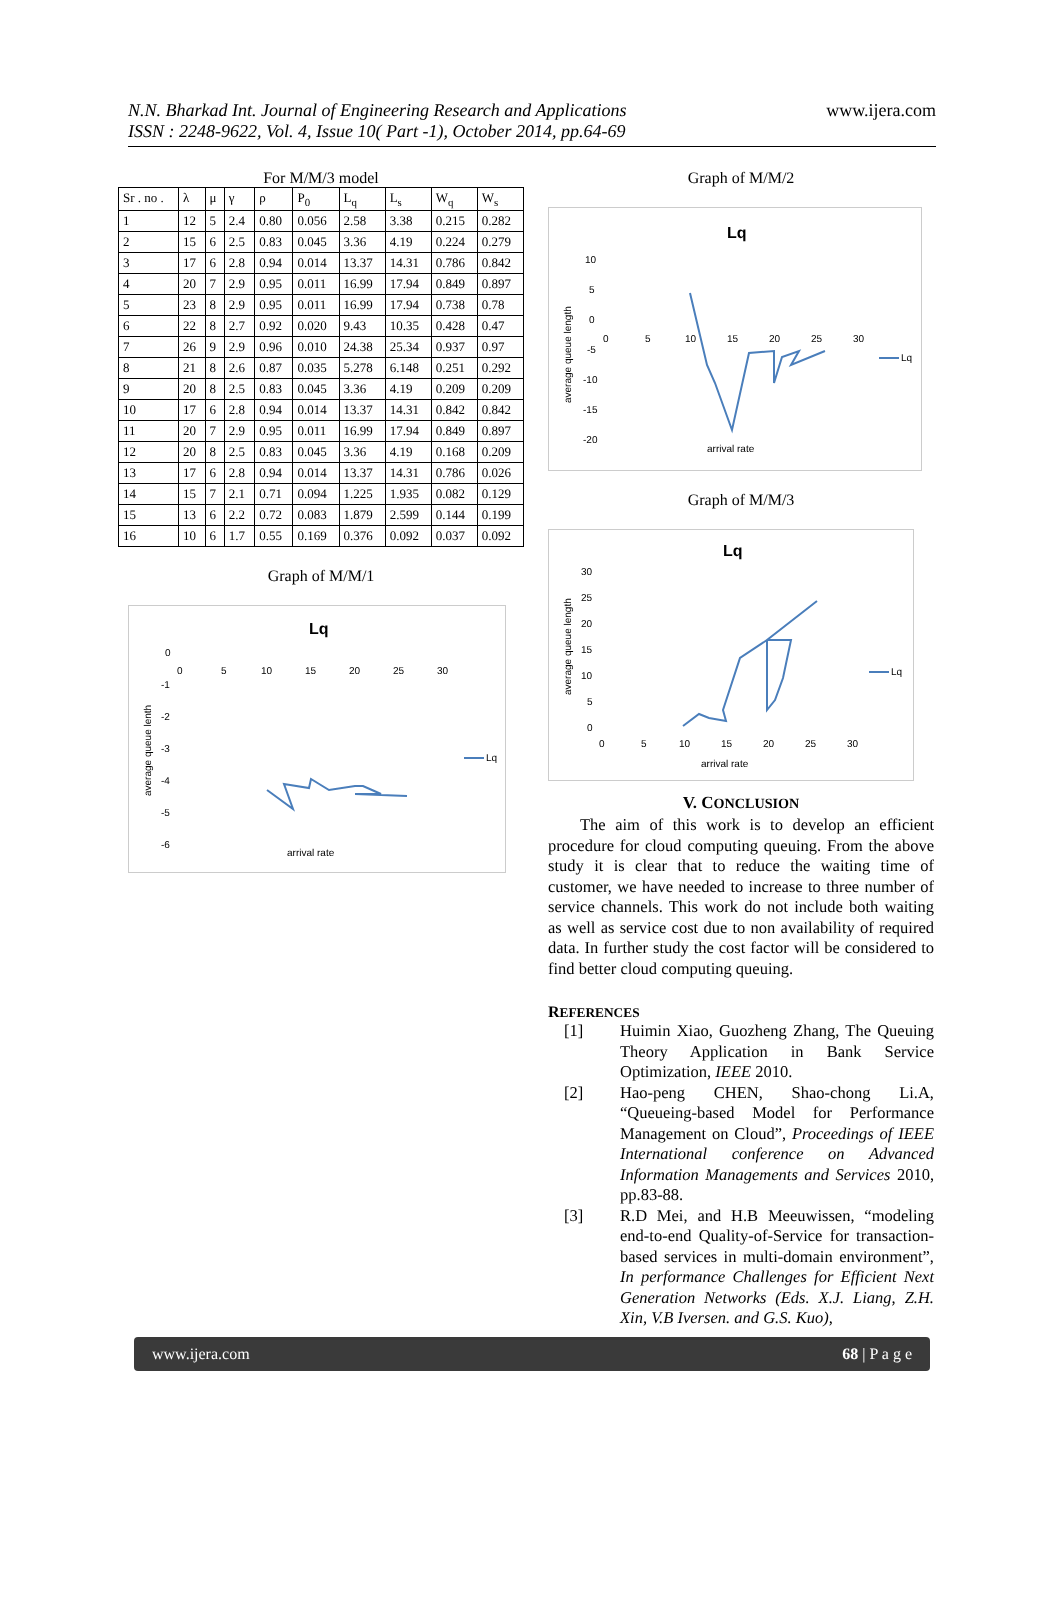N.N. Bharkad Int. Journal of Engineering Research and Applications
ISSN : 2248-9622, Vol. 4, Issue 10( Part -1), October 2014, pp.64-69
www.ijera.com
For M/M/3 model
| Sr . no . | λ | μ | γ | ρ | P<sub>0</sub> | L<sub>q</sub> | L<sub>s</sub> | W<sub>q</sub> | W<sub>s</sub> |
| --- | --- | --- | --- | --- | --- | --- | --- | --- | --- |
| 1 | 12 | 5 | 2.4 | 0.80 | 0.056 | 2.58 | 3.38 | 0.215 | 0.282 |
| 2 | 15 | 6 | 2.5 | 0.83 | 0.045 | 3.36 | 4.19 | 0.224 | 0.279 |
| 3 | 17 | 6 | 2.8 | 0.94 | 0.014 | 13.37 | 14.31 | 0.786 | 0.842 |
| 4 | 20 | 7 | 2.9 | 0.95 | 0.011 | 16.99 | 17.94 | 0.849 | 0.897 |
| 5 | 23 | 8 | 2.9 | 0.95 | 0.011 | 16.99 | 17.94 | 0.738 | 0.78 |
| 6 | 22 | 8 | 2.7 | 0.92 | 0.020 | 9.43 | 10.35 | 0.428 | 0.47 |
| 7 | 26 | 9 | 2.9 | 0.96 | 0.010 | 24.38 | 25.34 | 0.937 | 0.97 |
| 8 | 21 | 8 | 2.6 | 0.87 | 0.035 | 5.278 | 6.148 | 0.251 | 0.292 |
| 9 | 20 | 8 | 2.5 | 0.83 | 0.045 | 3.36 | 4.19 | 0.209 | 0.209 |
| 10 | 17 | 6 | 2.8 | 0.94 | 0.014 | 13.37 | 14.31 | 0.842 | 0.842 |
| 11 | 20 | 7 | 2.9 | 0.95 | 0.011 | 16.99 | 17.94 | 0.849 | 0.897 |
| 12 | 20 | 8 | 2.5 | 0.83 | 0.045 | 3.36 | 4.19 | 0.168 | 0.209 |
| 13 | 17 | 6 | 2.8 | 0.94 | 0.014 | 13.37 | 14.31 | 0.786 | 0.026 |
| 14 | 15 | 7 | 2.1 | 0.71 | 0.094 | 1.225 | 1.935 | 0.082 | 0.129 |
| 15 | 13 | 6 | 2.2 | 0.72 | 0.083 | 1.879 | 2.599 | 0.144 | 0.199 |
| 16 | 10 | 6 | 1.7 | 0.55 | 0.169 | 0.376 | 0.092 | 0.037 | 0.092 |
Graph of M/M/1
Lq
0
-1
-2
-3
-4
-5
-6
0
5
10
15
20
25
30
Lq
arrival rate
average queue lenth
Graph of M/M/2
Lq
10
5
0
-5
-10
-15
-20
0
5
10
15
20
25
30
Lq
arrival rate
average queue length
Graph of M/M/3
Lq
30
25
20
15
10
5
0
0
5
10
15
20
25
30
Lq
arrival rate
average queue length
V. CONCLUSION
The aim of this work is to develop an efficient procedure for cloud computing queuing. From the above study it is clear that to reduce the waiting time of customer, we have needed to increase to three number of service channels. This work do not include both waiting as well as service cost due to non availability of required data. In further study the cost factor will be considered to find better cloud computing queuing.
REFERENCES
[1] Huimin Xiao, Guozheng Zhang, The Queuing Theory Application in Bank Service Optimization, IEEE 2010.
[2] Hao-peng CHEN, Shao-chong Li.A, “Queueing-based Model for Performance Management on Cloud”, Proceedings of IEEE International conference on Advanced Information Managements and Services 2010, pp.83-88.
[3] R.D Mei, and H.B Meeuwissen, “modeling end-to-end Quality-of-Service for transaction-based services in multi-domain environment”, In performance Challenges for Efficient Next Generation Networks (Eds. X.J. Liang, Z.H. Xin, V.B Iversen. and G.S. Kuo),
www.ijera.com 68 | P a g e